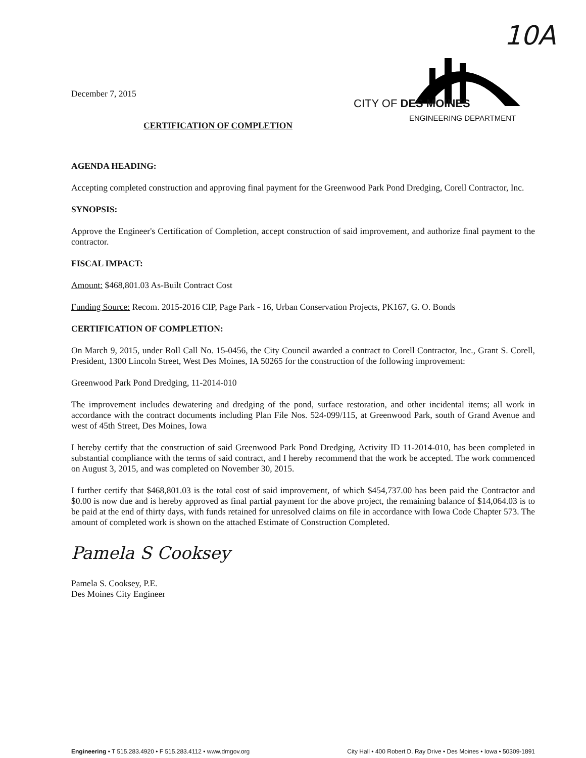10A
CITY OF DES MOINES
ENGINEERING DEPARTMENT
December 7, 2015
CERTIFICATION OF COMPLETION
AGENDA HEADING:
Accepting completed construction and approving final payment for the Greenwood Park Pond Dredging, Corell Contractor, Inc.
SYNOPSIS:
Approve the Engineer's Certification of Completion, accept construction of said improvement, and authorize final payment to the contractor.
FISCAL IMPACT:
Amount: $468,801.03 As-Built Contract Cost
Funding Source: Recom. 2015-2016 CIP, Page Park - 16, Urban Conservation Projects, PK167, G. O. Bonds
CERTIFICATION OF COMPLETION:
On March 9, 2015, under Roll Call No. 15-0456, the City Council awarded a contract to Corell Contractor, Inc., Grant S. Corell, President, 1300 Lincoln Street, West Des Moines, IA 50265 for the construction of the following improvement:
Greenwood Park Pond Dredging, 11-2014-010
The improvement includes dewatering and dredging of the pond, surface restoration, and other incidental items; all work in accordance with the contract documents including Plan File Nos. 524-099/115, at Greenwood Park, south of Grand Avenue and west of 45th Street, Des Moines, Iowa
I hereby certify that the construction of said Greenwood Park Pond Dredging, Activity ID 11-2014-010, has been completed in substantial compliance with the terms of said contract, and I hereby recommend that the work be accepted. The work commenced on August 3, 2015, and was completed on November 30, 2015.
I further certify that $468,801.03 is the total cost of said improvement, of which $454,737.00 has been paid the Contractor and $0.00 is now due and is hereby approved as final partial payment for the above project, the remaining balance of $14,064.03 is to be paid at the end of thirty days, with funds retained for unresolved claims on file in accordance with Iowa Code Chapter 573. The amount of completed work is shown on the attached Estimate of Construction Completed.
Pamela S Cooksey
Pamela S. Cooksey, P.E.
Des Moines City Engineer
Engineering • T 515.283.4920 • F 515.283.4112 • www.dmgov.org City Hall • 400 Robert D. Ray Drive • Des Moines • Iowa • 50309-1891